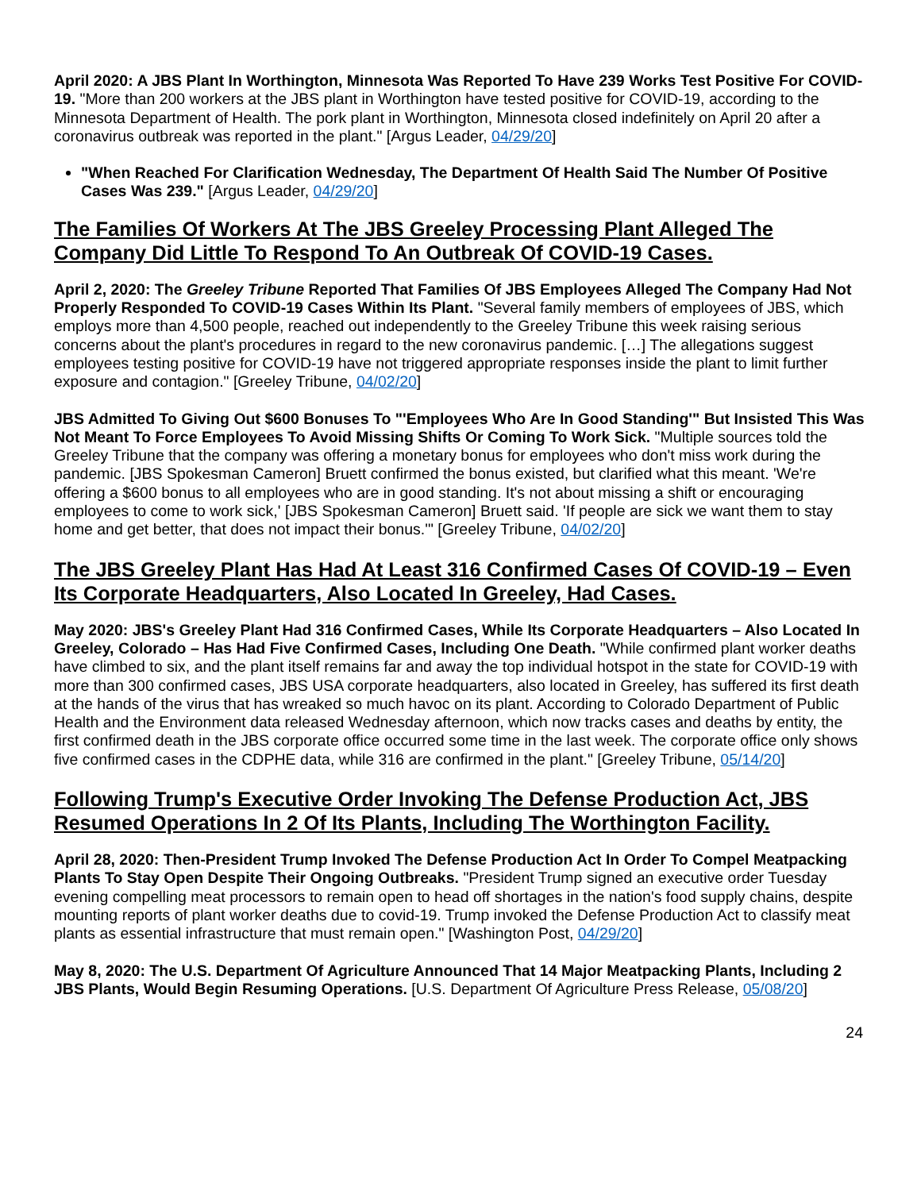April 2020: A JBS Plant In Worthington, Minnesota Was Reported To Have 239 Works Test Positive For COVID-19. "More than 200 workers at the JBS plant in Worthington have tested positive for COVID-19, according to the Minnesota Department of Health. The pork plant in Worthington, Minnesota closed indefinitely on April 20 after a coronavirus outbreak was reported in the plant." [Argus Leader, 04/29/20]
"When Reached For Clarification Wednesday, The Department Of Health Said The Number Of Positive Cases Was 239." [Argus Leader, 04/29/20]
The Families Of Workers At The JBS Greeley Processing Plant Alleged The Company Did Little To Respond To An Outbreak Of COVID-19 Cases.
April 2, 2020: The Greeley Tribune Reported That Families Of JBS Employees Alleged The Company Had Not Properly Responded To COVID-19 Cases Within Its Plant. "Several family members of employees of JBS, which employs more than 4,500 people, reached out independently to the Greeley Tribune this week raising serious concerns about the plant's procedures in regard to the new coronavirus pandemic. […] The allegations suggest employees testing positive for COVID-19 have not triggered appropriate responses inside the plant to limit further exposure and contagion." [Greeley Tribune, 04/02/20]
JBS Admitted To Giving Out $600 Bonuses To "'Employees Who Are In Good Standing'" But Insisted This Was Not Meant To Force Employees To Avoid Missing Shifts Or Coming To Work Sick. "Multiple sources told the Greeley Tribune that the company was offering a monetary bonus for employees who don't miss work during the pandemic. [JBS Spokesman Cameron] Bruett confirmed the bonus existed, but clarified what this meant. 'We're offering a $600 bonus to all employees who are in good standing. It's not about missing a shift or encouraging employees to come to work sick,' [JBS Spokesman Cameron] Bruett said. 'If people are sick we want them to stay home and get better, that does not impact their bonus.'" [Greeley Tribune, 04/02/20]
The JBS Greeley Plant Has Had At Least 316 Confirmed Cases Of COVID-19 – Even Its Corporate Headquarters, Also Located In Greeley, Had Cases.
May 2020: JBS's Greeley Plant Had 316 Confirmed Cases, While Its Corporate Headquarters – Also Located In Greeley, Colorado – Has Had Five Confirmed Cases, Including One Death. "While confirmed plant worker deaths have climbed to six, and the plant itself remains far and away the top individual hotspot in the state for COVID-19 with more than 300 confirmed cases, JBS USA corporate headquarters, also located in Greeley, has suffered its first death at the hands of the virus that has wreaked so much havoc on its plant. According to Colorado Department of Public Health and the Environment data released Wednesday afternoon, which now tracks cases and deaths by entity, the first confirmed death in the JBS corporate office occurred some time in the last week. The corporate office only shows five confirmed cases in the CDPHE data, while 316 are confirmed in the plant." [Greeley Tribune, 05/14/20]
Following Trump's Executive Order Invoking The Defense Production Act, JBS Resumed Operations In 2 Of Its Plants, Including The Worthington Facility.
April 28, 2020: Then-President Trump Invoked The Defense Production Act In Order To Compel Meatpacking Plants To Stay Open Despite Their Ongoing Outbreaks. "President Trump signed an executive order Tuesday evening compelling meat processors to remain open to head off shortages in the nation's food supply chains, despite mounting reports of plant worker deaths due to covid-19. Trump invoked the Defense Production Act to classify meat plants as essential infrastructure that must remain open." [Washington Post, 04/29/20]
May 8, 2020: The U.S. Department Of Agriculture Announced That 14 Major Meatpacking Plants, Including 2 JBS Plants, Would Begin Resuming Operations. [U.S. Department Of Agriculture Press Release, 05/08/20]
24